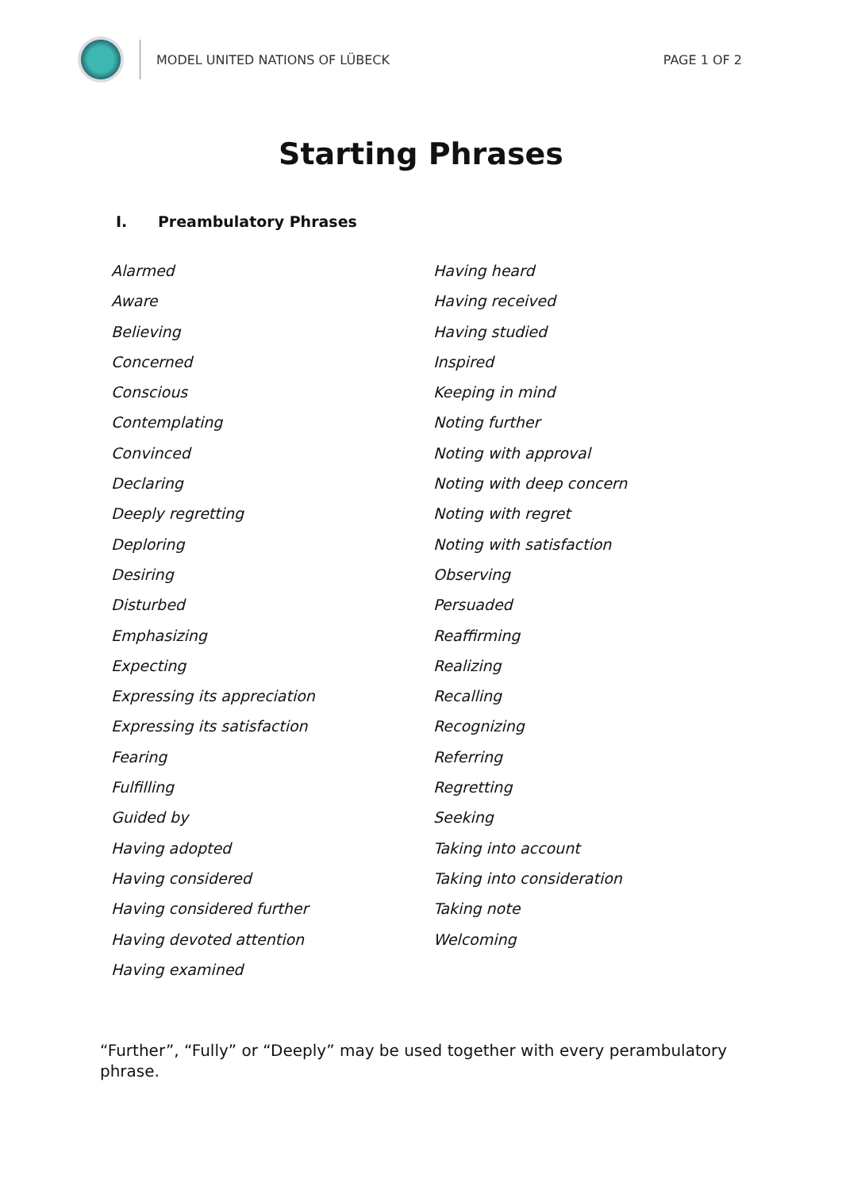MODEL UNITED NATIONS OF LÜBECK PAGE 1 OF 2
Starting Phrases
I. Preambulatory Phrases
Alarmed
Aware
Believing
Concerned
Conscious
Contemplating
Convinced
Declaring
Deeply regretting
Deploring
Desiring
Disturbed
Emphasizing
Expecting
Expressing its appreciation
Expressing its satisfaction
Fearing
Fulfilling
Guided by
Having adopted
Having considered
Having considered further
Having devoted attention
Having examined
Having heard
Having received
Having studied
Inspired
Keeping in mind
Noting further
Noting with approval
Noting with deep concern
Noting with regret
Noting with satisfaction
Observing
Persuaded
Reaffirming
Realizing
Recalling
Recognizing
Referring
Regretting
Seeking
Taking into account
Taking into consideration
Taking note
Welcoming
“Further”, “Fully” or “Deeply” may be used together with every perambulatory phrase.